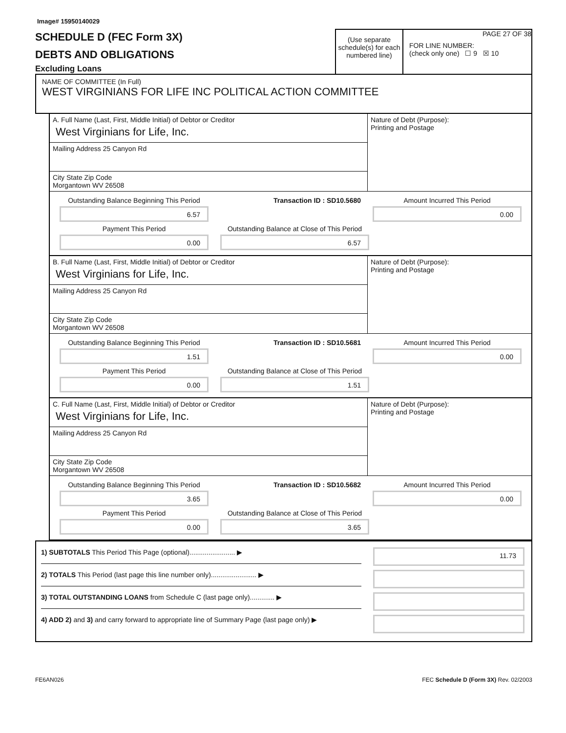Image# 15950140029
SCHEDULE D (FEC Form 3X)
DEBTS AND OBLIGATIONS
Excluding Loans
(Use separate schedule(s) for each numbered line)
PAGE 27 OF 38
FOR LINE NUMBER:
(check only one) ☐ 9 ☒ 10
NAME OF COMMITTEE (In Full)
WEST VIRGINIANS FOR LIFE INC POLITICAL ACTION COMMITTEE
A. Full Name (Last, First, Middle Initial) of Debtor or Creditor
West Virginians for Life, Inc.
Mailing Address 25 Canyon Rd
City State Zip Code
Morgantown WV 26508
Nature of Debt (Purpose):
Printing and Postage
Outstanding Balance Beginning This Period
6.57
Transaction ID : SD10.5680
Amount Incurred This Period
0.00
Payment This Period
0.00
Outstanding Balance at Close of This Period
6.57
B. Full Name (Last, First, Middle Initial) of Debtor or Creditor
West Virginians for Life, Inc.
Mailing Address 25 Canyon Rd
City State Zip Code
Morgantown WV 26508
Nature of Debt (Purpose):
Printing and Postage
Outstanding Balance Beginning This Period
1.51
Transaction ID : SD10.5681
Amount Incurred This Period
0.00
Payment This Period
0.00
Outstanding Balance at Close of This Period
1.51
C. Full Name (Last, First, Middle Initial) of Debtor or Creditor
West Virginians for Life, Inc.
Mailing Address 25 Canyon Rd
City State Zip Code
Morgantown WV 26508
Nature of Debt (Purpose):
Printing and Postage
Outstanding Balance Beginning This Period
3.65
Transaction ID : SD10.5682
Amount Incurred This Period
0.00
Payment This Period
0.00
Outstanding Balance at Close of This Period
3.65
1) SUBTOTALS This Period This Page (optional)........................ ▶
2) TOTALS This Period (last page this line number only)........................ ▶
3) TOTAL OUTSTANDING LOANS from Schedule C (last page only)............. ▶
4) ADD 2) and 3) and carry forward to appropriate line of Summary Page (last page only) ▶
11.73
FE6AN026 FEC Schedule D (Form 3X) Rev. 02/2003